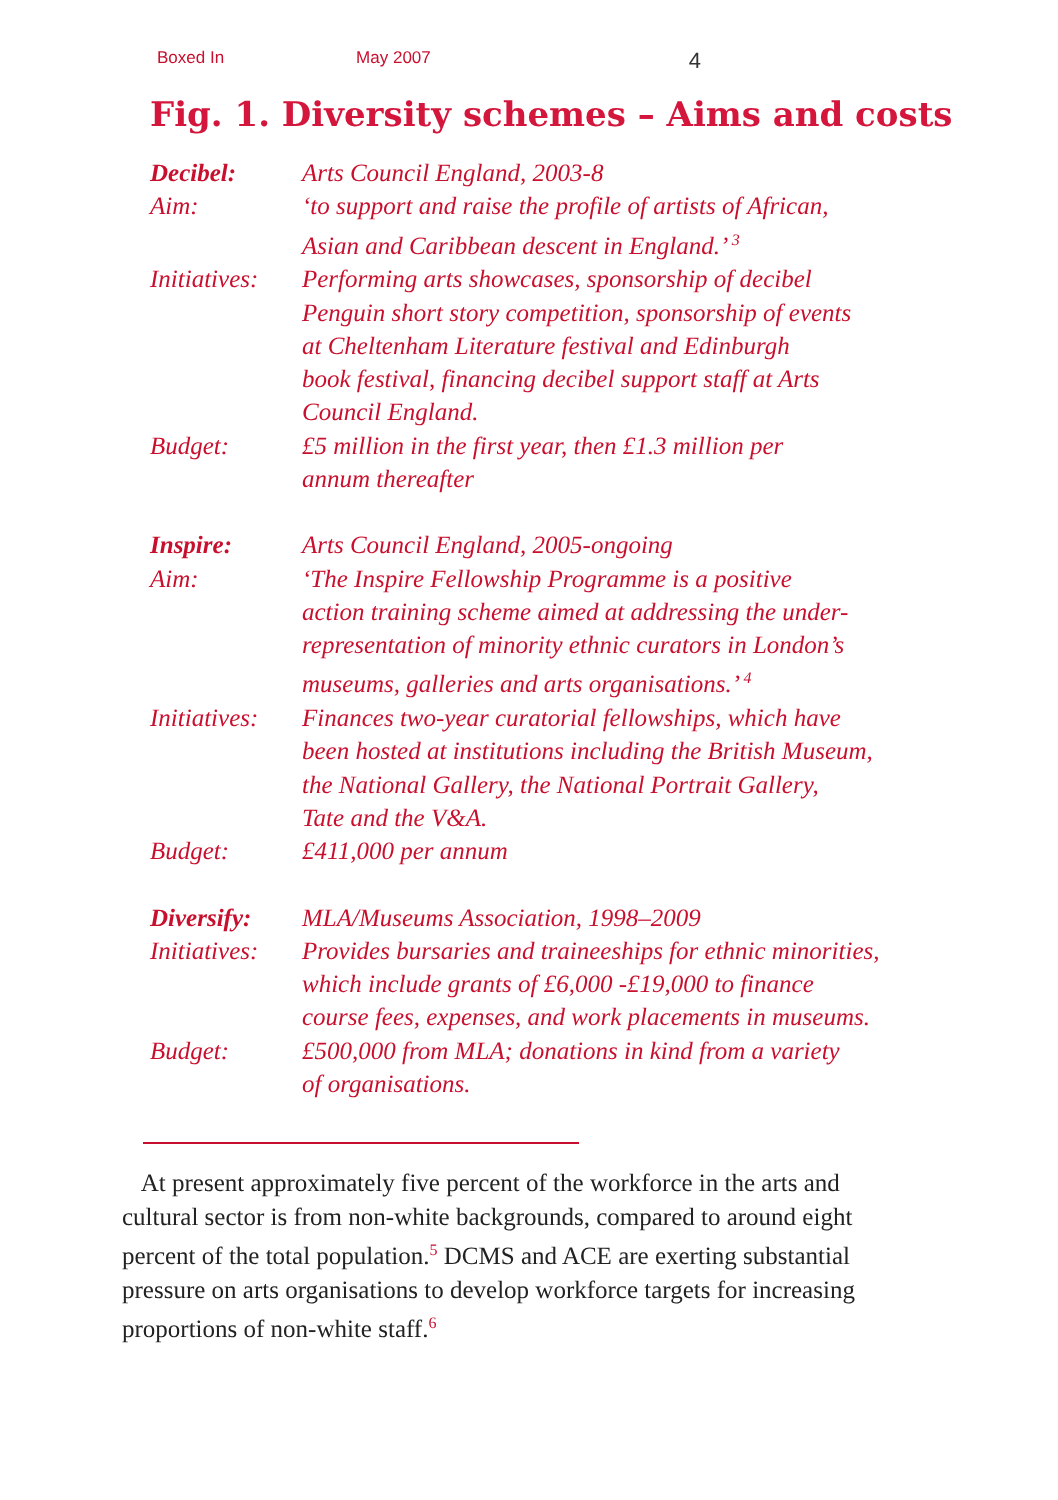Boxed In May 2007 4
Fig. 1. Diversity schemes – Aims and costs
| Decibel: | Arts Council England, 2003-8 |
| Aim: | ‘to support and raise the profile of artists of African, Asian and Caribbean descent in England.’ <sup>3</sup> |
| Initiatives: | Performing arts showcases, sponsorship of decibel Penguin short story competition, sponsorship of events at Cheltenham Literature festival and Edinburgh book festival, financing decibel support staff at Arts Council England. |
| Budget: | £5 million in the first year, then £1.3 million per annum thereafter |
| Inspire: | Arts Council England, 2005-ongoing |
| Aim: | ‘The Inspire Fellowship Programme is a positive action training scheme aimed at addressing the under- representation of minority ethnic curators in London’s museums, galleries and arts organisations.’ <sup>4</sup> |
| Initiatives: | Finances two-year curatorial fellowships, which have been hosted at institutions including the British Museum, the National Gallery, the National Portrait Gallery, Tate and the V&A. |
| Budget: | £411,000 per annum |
| Diversify: | MLA/Museums Association, 1998–2009 |
| Initiatives: | Provides bursaries and traineeships for ethnic minorities, which include grants of £6,000 -£19,000 to finance course fees, expenses, and work placements in museums. |
| Budget: | £500,000 from MLA; donations in kind from a variety of organisations. |
At present approximately five percent of the workforce in the arts and cultural sector is from non-white backgrounds, compared to around eight percent of the total population.<sup>5</sup> DCMS and ACE are exerting substantial pressure on arts organisations to develop workforce targets for increasing proportions of non-white staff.<sup>6</sup>